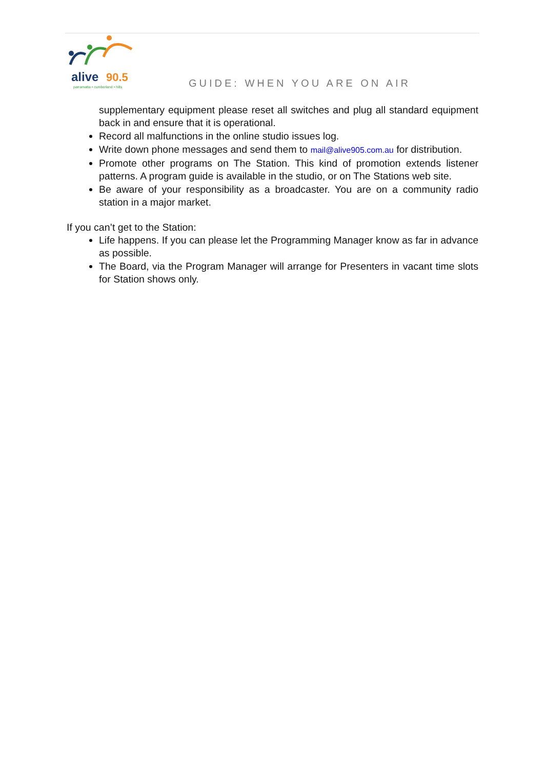alive
90.5
parramatta • cumberland • hills
GUIDE: WHEN YOU ARE ON AIR
supplementary equipment please reset all switches and plug all standard equipment back in and ensure that it is operational.
Record all malfunctions in the online studio issues log.
Write down phone messages and send them to mail@alive905.com.au for distribution.
Promote other programs on The Station. This kind of promotion extends listener patterns. A program guide is available in the studio, or on The Stations web site.
Be aware of your responsibility as a broadcaster. You are on a community radio station in a major market.
If you can’t get to the Station:
Life happens. If you can please let the Programming Manager know as far in advance as possible.
The Board, via the Program Manager will arrange for Presenters in vacant time slots for Station shows only.